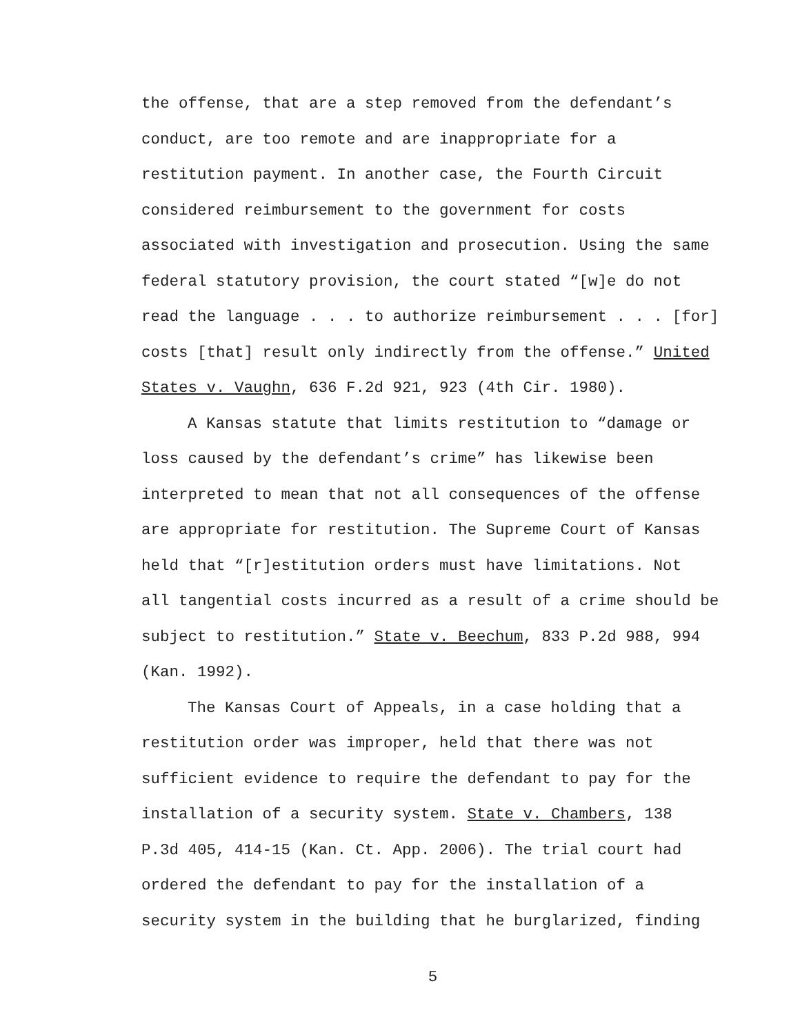the offense, that are a step removed from the defendant’s
conduct, are too remote and are inappropriate for a
restitution payment. In another case, the Fourth Circuit
considered reimbursement to the government for costs
associated with investigation and prosecution. Using the same
federal statutory provision, the court stated “[w]e do not
read the language . . . to authorize reimbursement . . . [for]
costs [that] result only indirectly from the offense.” United
States v. Vaughn, 636 F.2d 921, 923 (4th Cir. 1980).
A Kansas statute that limits restitution to “damage or
loss caused by the defendant’s crime” has likewise been
interpreted to mean that not all consequences of the offense
are appropriate for restitution. The Supreme Court of Kansas
held that “[r]estitution orders must have limitations. Not
all tangential costs incurred as a result of a crime should be
subject to restitution.” State v. Beechum, 833 P.2d 988, 994
(Kan. 1992).
The Kansas Court of Appeals, in a case holding that a
restitution order was improper, held that there was not
sufficient evidence to require the defendant to pay for the
installation of a security system. State v. Chambers, 138
P.3d 405, 414-15 (Kan. Ct. App. 2006). The trial court had
ordered the defendant to pay for the installation of a
security system in the building that he burglarized, finding
5